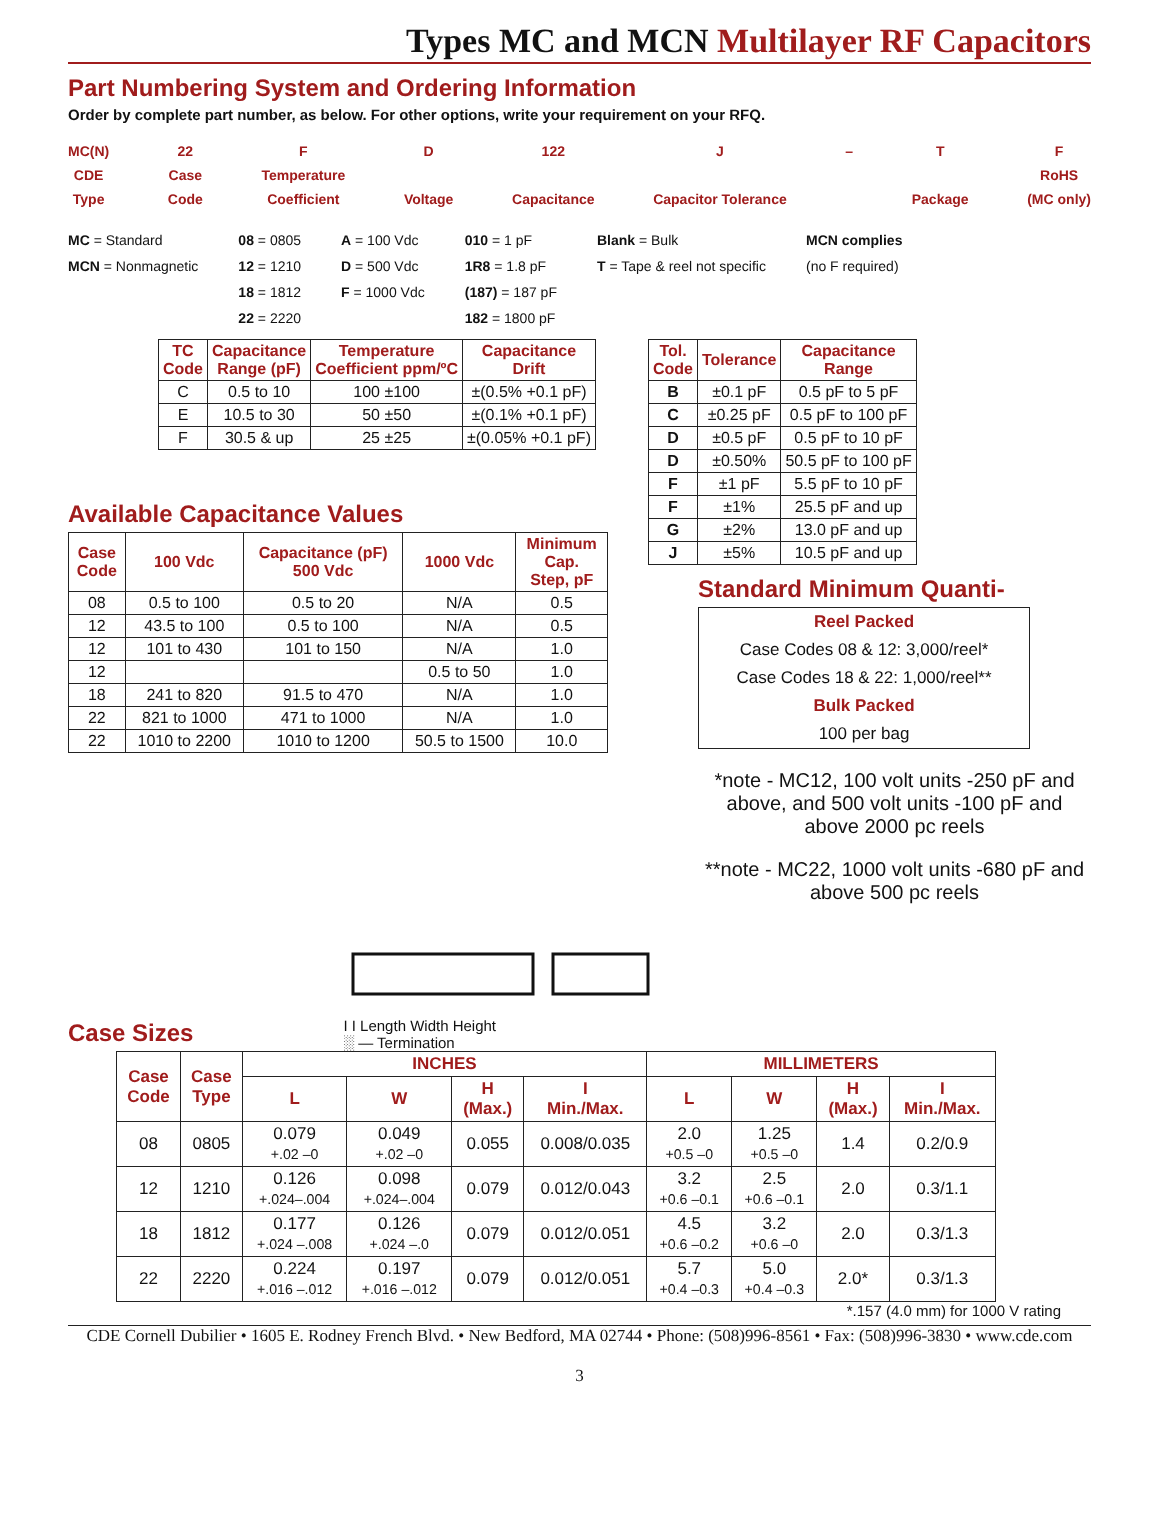Types MC and MCN Multilayer RF Capacitors
Part Numbering System and Ordering Information
Order by complete part number, as below. For other options, write your requirement on your RFQ.
MC(N)
CDE
Type
22
Case
Code
F
Temperature
Coefficient
D
Voltage
122
Capacitance
J
Capacitor Tolerance
– T
Package
F
RoHS
(MC only)
MC = Standard
MCN = Nonmagnetic
08 = 0805
12 = 1210
18 = 1812
22 = 2220
A = 100 Vdc
D = 500 Vdc
F = 1000 Vdc
010 = 1 pF
1R8 = 1.8 pF
(187) = 187 pF
182 = 1800 pF
Blank = Bulk
T = Tape & reel not specific
MCN complies
(no F required)
| TC Code | Capacitance Range (pF) | Temperature Coefficient ppm/ºC | Capacitance Drift |
| --- | --- | --- | --- |
| C | 0.5 to 10 | 100 ±100 | ±(0.5% +0.1 pF) |
| E | 10.5 to 30 | 50 ±50 | ±(0.1% +0.1 pF) |
| F | 30.5 & up | 25 ±25 | ±(0.05% +0.1 pF) |
Available Capacitance Values
| Case Code | 100 Vdc | Capacitance (pF) 500 Vdc | 1000 Vdc | Minimum Cap. Step, pF |
| --- | --- | --- | --- | --- |
| 08 | 0.5 to 100 | 0.5 to 20 | N/A | 0.5 |
| 12 | 43.5 to 100 | 0.5 to 100 | N/A | 0.5 |
| 12 | 101 to 430 | 101 to 150 | N/A | 1.0 |
| 12 | | | 0.5 to 50 | 1.0 |
| 18 | 241 to 820 | 91.5 to 470 | N/A | 1.0 |
| 22 | 821 to 1000 | 471 to 1000 | N/A | 1.0 |
| 22 | 1010 to 2200 | 1010 to 1200 | 50.5 to 1500 | 10.0 |
| Tol. Code | Tolerance | Capacitance Range |
| --- | --- | --- |
| B | ±0.1 pF | 0.5 pF to 5 pF |
| C | ±0.25 pF | 0.5 pF to 100 pF |
| D | ±0.5 pF | 0.5 pF to 10 pF |
| D | ±0.50% | 50.5 pF to 100 pF |
| F | ±1 pF | 5.5 pF to 10 pF |
| F | ±1% | 25.5 pF and up |
| G | ±2% | 13.0 pF and up |
| J | ±5% | 10.5 pF and up |
Standard Minimum Quanti-
Reel Packed
Case Codes 08 & 12: 3,000/reel*
Case Codes 18 & 22: 1,000/reel**
Bulk Packed
100 per bag
*note - MC12, 100 volt units -250 pF and above, and 500 volt units -100 pF and above 2000 pc reels
**note - MC22, 1000 volt units -680 pF and above 500 pc reels
Case Sizes
I I Length Width Height
░ — Termination
| Case Code | Case Type | INCHES | | | | MILLIMETERS | | | |
| --- | --- | --- | --- | --- | --- | --- | --- | --- | --- |
| | | L | W | H (Max.) | I Min./Max. | L | W | H (Max.) | I Min./Max. |
| 08 | 0805 | 0.079 +.02 –0 | 0.049 +.02 –0 | 0.055 | 0.008/0.035 | 2.0 +0.5 –0 | 1.25 +0.5 –0 | 1.4 | 0.2/0.9 |
| 12 | 1210 | 0.126 +.024–.004 | 0.098 +.024–.004 | 0.079 | 0.012/0.043 | 3.2 +0.6 –0.1 | 2.5 +0.6 –0.1 | 2.0 | 0.3/1.1 |
| 18 | 1812 | 0.177 +.024 –.008 | 0.126 +.024 –.0 | 0.079 | 0.012/0.051 | 4.5 +0.6 –0.2 | 3.2 +0.6 –0 | 2.0 | 0.3/1.3 |
| 22 | 2220 | 0.224 +.016 –.012 | 0.197 +.016 –.012 | 0.079 | 0.012/0.051 | 5.7 +0.4 –0.3 | 5.0 +0.4 –0.3 | 2.0* | 0.3/1.3 |
*.157 (4.0 mm) for 1000 V rating
CDE Cornell Dubilier • 1605 E. Rodney French Blvd. • New Bedford, MA 02744 • Phone: (508)996-8561 • Fax: (508)996-3830 • www.cde.com
3